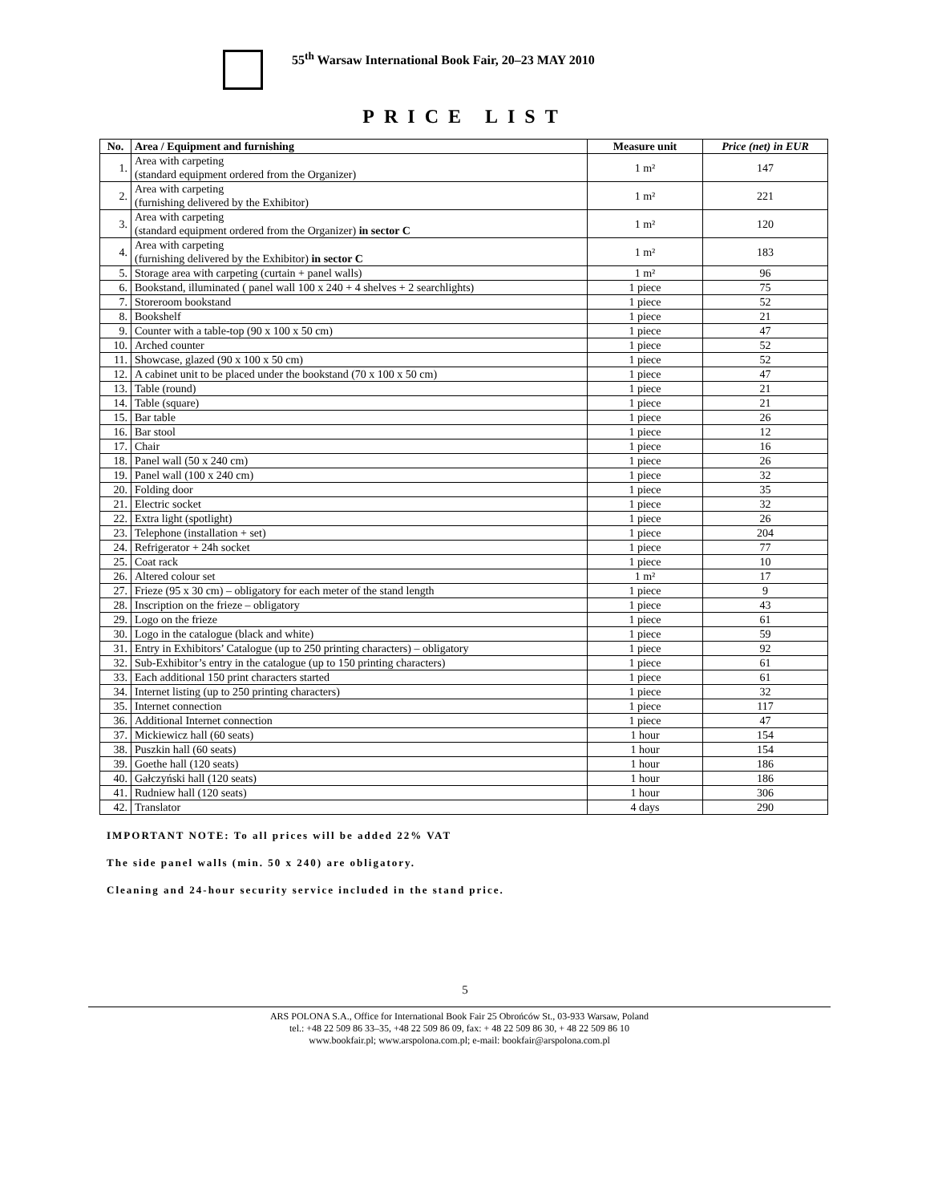55<sup>th</sup> Warsaw International Book Fair, 20–23 MAY 2010
PRICE LIST
| No. | Area / Equipment and furnishing | Measure unit | Price (net) in EUR |
| --- | --- | --- | --- |
| 1. | Area with carpeting (standard equipment ordered from the Organizer) | 1 m² | 147 |
| 2. | Area with carpeting (furnishing delivered by the Exhibitor) | 1 m² | 221 |
| 3. | Area with carpeting (standard equipment ordered from the Organizer) in sector C | 1 m² | 120 |
| 4. | Area with carpeting (furnishing delivered by the Exhibitor) in sector C | 1 m² | 183 |
| 5. | Storage area with carpeting (curtain + panel walls) | 1 m² | 96 |
| 6. | Bookstand, illuminated ( panel wall 100 x 240 + 4 shelves + 2 searchlights) | 1 piece | 75 |
| 7. | Storeroom bookstand | 1 piece | 52 |
| 8. | Bookshelf | 1 piece | 21 |
| 9. | Counter with a table-top (90 x 100 x 50 cm) | 1 piece | 47 |
| 10. | Arched counter | 1 piece | 52 |
| 11. | Showcase, glazed (90 x 100 x 50 cm) | 1 piece | 52 |
| 12. | A cabinet unit to be placed under the bookstand (70 x 100 x 50 cm) | 1 piece | 47 |
| 13. | Table (round) | 1 piece | 21 |
| 14. | Table (square) | 1 piece | 21 |
| 15. | Bar table | 1 piece | 26 |
| 16. | Bar stool | 1 piece | 12 |
| 17. | Chair | 1 piece | 16 |
| 18. | Panel wall (50 x 240 cm) | 1 piece | 26 |
| 19. | Panel wall (100 x 240 cm) | 1 piece | 32 |
| 20. | Folding door | 1 piece | 35 |
| 21. | Electric socket | 1 piece | 32 |
| 22. | Extra light (spotlight) | 1 piece | 26 |
| 23. | Telephone (installation + set) | 1 piece | 204 |
| 24. | Refrigerator + 24h socket | 1 piece | 77 |
| 25. | Coat rack | 1 piece | 10 |
| 26. | Altered colour set | 1 m² | 17 |
| 27. | Frieze (95 x 30 cm) – obligatory for each meter of the stand length | 1 piece | 9 |
| 28. | Inscription on the frieze – obligatory | 1 piece | 43 |
| 29. | Logo on the frieze | 1 piece | 61 |
| 30. | Logo in the catalogue (black and white) | 1 piece | 59 |
| 31. | Entry in Exhibitors’ Catalogue (up to 250 printing characters) – obligatory | 1 piece | 92 |
| 32. | Sub-Exhibitor’s entry in the catalogue (up to 150 printing characters) | 1 piece | 61 |
| 33. | Each additional 150 print characters started | 1 piece | 61 |
| 34. | Internet listing (up to 250 printing characters) | 1 piece | 32 |
| 35. | Internet connection | 1 piece | 117 |
| 36. | Additional Internet connection | 1 piece | 47 |
| 37. | Mickiewicz hall (60 seats) | 1 hour | 154 |
| 38. | Puszkin hall (60 seats) | 1 hour | 154 |
| 39. | Goethe hall (120 seats) | 1 hour | 186 |
| 40. | Gałczyński hall (120 seats) | 1 hour | 186 |
| 41. | Rudniew hall (120 seats) | 1 hour | 306 |
| 42. | Translator | 4 days | 290 |
IMPORTANT NOTE: To all prices will be added 22% VAT
The side panel walls (min. 50 x 240) are obligatory.
Cleaning and 24-hour security service included in the stand price.
5
ARS POLONA S.A., Office for International Book Fair 25 Obrońców St., 03-933 Warsaw, Poland
tel.: +48 22 509 86 33–35, +48 22 509 86 09, fax: + 48 22 509 86 30, + 48 22 509 86 10
www.bookfair.pl; www.arspolona.com.pl; e-mail: bookfair@arspolona.com.pl